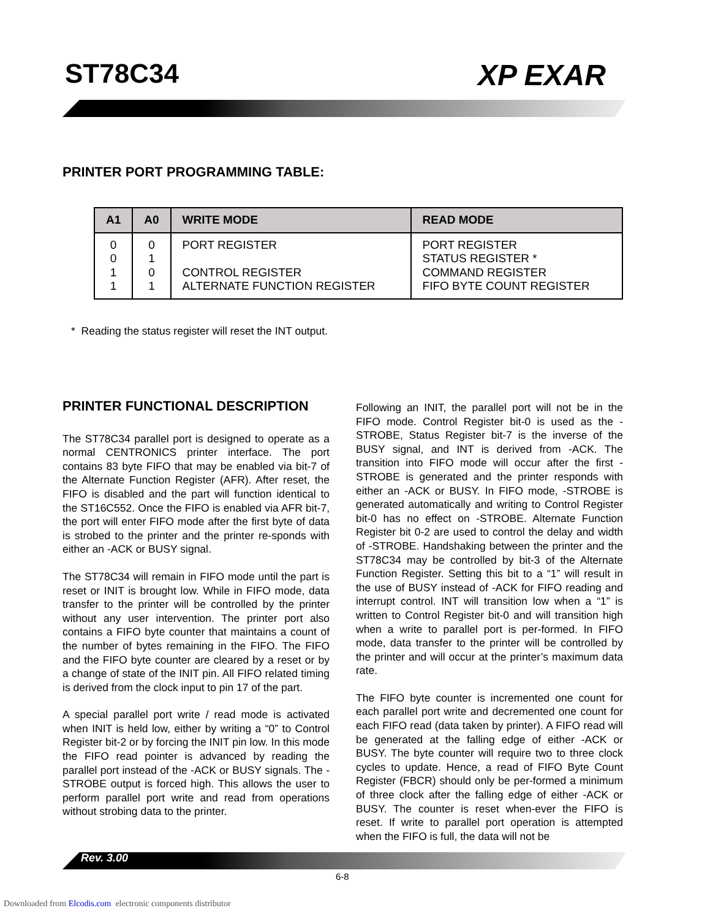ST78C34 XP EXAR
PRINTER PORT PROGRAMMING TABLE:
| A1 | A0 | WRITE MODE | READ MODE |
| --- | --- | --- | --- |
| 0 0 1 1 | 0 1 0 1 | PORT REGISTER CONTROL REGISTER ALTERNATE FUNCTION REGISTER | PORT REGISTER STATUS REGISTER * COMMAND REGISTER FIFO BYTE COUNT REGISTER |
* Reading the status register will reset the INT output.
PRINTER FUNCTIONAL DESCRIPTION
The ST78C34 parallel port is designed to operate as a normal CENTRONICS printer interface. The port contains 83 byte FIFO that may be enabled via bit-7 of the Alternate Function Register (AFR). After reset, the FIFO is disabled and the part will function identical to the ST16C552. Once the FIFO is enabled via AFR bit-7, the port will enter FIFO mode after the first byte of data is strobed to the printer and the printer re-sponds with either an -ACK or BUSY signal.
The ST78C34 will remain in FIFO mode until the part is reset or INIT is brought low. While in FIFO mode, data transfer to the printer will be controlled by the printer without any user intervention. The printer port also contains a FIFO byte counter that maintains a count of the number of bytes remaining in the FIFO. The FIFO and the FIFO byte counter are cleared by a reset or by a change of state of the INIT pin. All FIFO related timing is derived from the clock input to pin 17 of the part.
A special parallel port write / read mode is activated when INIT is held low, either by writing a “0” to Control Register bit-2 or by forcing the INIT pin low. In this mode the FIFO read pointer is advanced by reading the parallel port instead of the -ACK or BUSY signals. The -STROBE output is forced high. This allows the user to perform parallel port write and read from operations without strobing data to the printer.
Following an INIT, the parallel port will not be in the FIFO mode. Control Register bit-0 is used as the -STROBE, Status Register bit-7 is the inverse of the BUSY signal, and INT is derived from -ACK. The transition into FIFO mode will occur after the first -STROBE is generated and the printer responds with either an -ACK or BUSY. In FIFO mode, -STROBE is generated automatically and writing to Control Register bit-0 has no effect on -STROBE. Alternate Function Register bit 0-2 are used to control the delay and width of -STROBE. Handshaking between the printer and the ST78C34 may be controlled by bit-3 of the Alternate Function Register. Setting this bit to a “1” will result in the use of BUSY instead of -ACK for FIFO reading and interrupt control. INT will transition low when a “1” is written to Control Register bit-0 and will transition high when a write to parallel port is per-formed. In FIFO mode, data transfer to the printer will be controlled by the printer and will occur at the printer’s maximum data rate.
The FIFO byte counter is incremented one count for each parallel port write and decremented one count for each FIFO read (data taken by printer). A FIFO read will be generated at the falling edge of either -ACK or BUSY. The byte counter will require two to three clock cycles to update. Hence, a read of FIFO Byte Count Register (FBCR) should only be per-formed a minimum of three clock after the falling edge of either -ACK or BUSY. The counter is reset when-ever the FIFO is reset. If write to parallel port operation is attempted when the FIFO is full, the data will not be
Rev. 3.00
6-8
Downloaded from Elcodis.com electronic components distributor